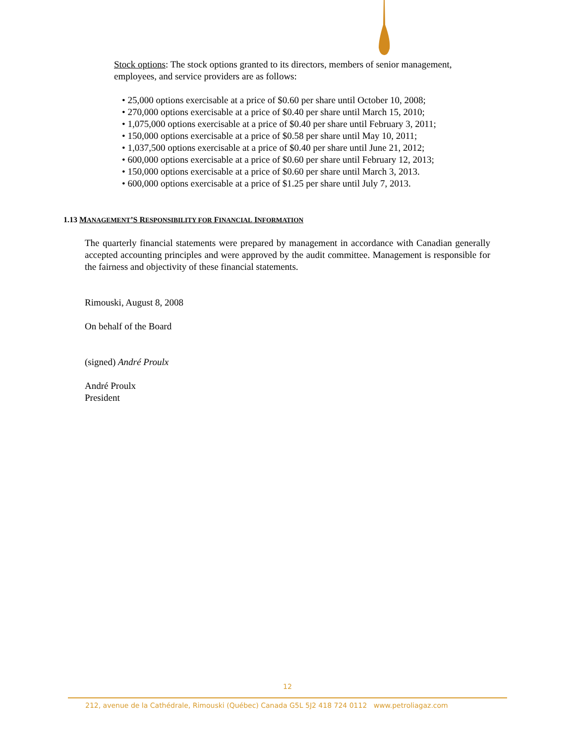Stock options: The stock options granted to its directors, members of senior management, employees, and service providers are as follows:
• 25,000 options exercisable at a price of $0.60 per share until October 10, 2008;
• 270,000 options exercisable at a price of $0.40 per share until March 15, 2010;
• 1,075,000 options exercisable at a price of $0.40 per share until February 3, 2011;
• 150,000 options exercisable at a price of $0.58 per share until May 10, 2011;
• 1,037,500 options exercisable at a price of $0.40 per share until June 21, 2012;
• 600,000 options exercisable at a price of $0.60 per share until February 12, 2013;
• 150,000 options exercisable at a price of $0.60 per share until March 3, 2013.
• 600,000 options exercisable at a price of $1.25 per share until July 7, 2013.
1.13 MANAGEMENT’S RESPONSIBILITY FOR FINANCIAL INFORMATION
The quarterly financial statements were prepared by management in accordance with Canadian generally accepted accounting principles and were approved by the audit committee. Management is responsible for the fairness and objectivity of these financial statements.
Rimouski, August 8, 2008
On behalf of the Board
(signed) André Proulx
André Proulx
President
12
212, avenue de la Cathédrale, Rimouski (Québec) Canada G5L 5J2 418 724 0112 www.petroliagaz.com